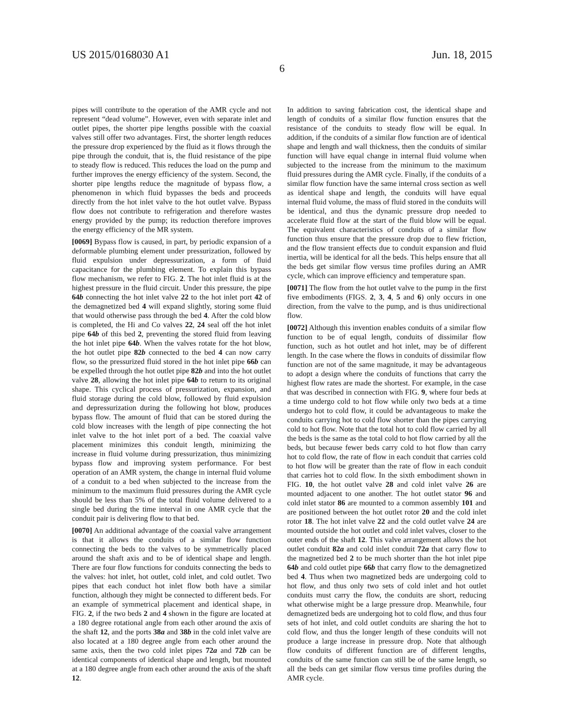US 2015/0168030 A1 Jun. 18, 2015
6
pipes will contribute to the operation of the AMR cycle and not represent “dead volume”. However, even with separate inlet and outlet pipes, the shorter pipe lengths possible with the coaxial valves still offer two advantages. First, the shorter length reduces the pressure drop experienced by the fluid as it flows through the pipe through the conduit, that is, the fluid resistance of the pipe to steady flow is reduced. This reduces the load on the pump and further improves the energy efficiency of the system. Second, the shorter pipe lengths reduce the magnitude of bypass flow, a phenomenon in which fluid bypasses the beds and proceeds directly from the hot inlet valve to the hot outlet valve. Bypass flow does not contribute to refrigeration and therefore wastes energy provided by the pump; its reduction therefore improves the energy efficiency of the MR system.
[0069] Bypass flow is caused, in part, by periodic expansion of a deformable plumbing element under pressurization, followed by fluid expulsion under depressurization, a form of fluid capacitance for the plumbing element. To explain this bypass flow mechanism, we refer to FIG. 2. The hot inlet fluid is at the highest pressure in the fluid circuit. Under this pressure, the pipe 64b connecting the hot inlet valve 22 to the hot inlet port 42 of the demagnetized bed 4 will expand slightly, storing some fluid that would otherwise pass through the bed 4. After the cold blow is completed, the Hi and Co valves 22, 24 seal off the hot inlet pipe 64b of this bed 2, preventing the stored fluid from leaving the hot inlet pipe 64b. When the valves rotate for the hot blow, the hot outlet pipe 82b connected to the bed 4 can now carry flow, so the pressurized fluid stored in the hot inlet pipe 66b can be expelled through the hot outlet pipe 82b and into the hot outlet valve 28, allowing the hot inlet pipe 64b to return to its original shape. This cyclical process of pressurization, expansion, and fluid storage during the cold blow, followed by fluid expulsion and depressurization during the following hot blow, produces bypass flow. The amount of fluid that can be stored during the cold blow increases with the length of pipe connecting the hot inlet valve to the hot inlet port of a bed. The coaxial valve placement minimizes this conduit length, minimizing the increase in fluid volume during pressurization, thus minimizing bypass flow and improving system performance. For best operation of an AMR system, the change in internal fluid volume of a conduit to a bed when subjected to the increase from the minimum to the maximum fluid pressures during the AMR cycle should be less than 5% of the total fluid volume delivered to a single bed during the time interval in one AMR cycle that the conduit pair is delivering flow to that bed.
[0070] An additional advantage of the coaxial valve arrangement is that it allows the conduits of a similar flow function connecting the beds to the valves to be symmetrically placed around the shaft axis and to be of identical shape and length. There are four flow functions for conduits connecting the beds to the valves: hot inlet, hot outlet, cold inlet, and cold outlet. Two pipes that each conduct hot inlet flow both have a similar function, although they might be connected to different beds. For an example of symmetrical placement and identical shape, in FIG. 2, if the two beds 2 and 4 shown in the figure are located at a 180 degree rotational angle from each other around the axis of the shaft 12, and the ports 38a and 38b in the cold inlet valve are also located at a 180 degree angle from each other around the same axis, then the two cold inlet pipes 72a and 72b can be identical components of identical shape and length, but mounted at a 180 degree angle from each other around the axis of the shaft 12.
In addition to saving fabrication cost, the identical shape and length of conduits of a similar flow function ensures that the resistance of the conduits to steady flow will be equal. In addition, if the conduits of a similar flow function are of identical shape and length and wall thickness, then the conduits of similar function will have equal change in internal fluid volume when subjected to the increase from the minimum to the maximum fluid pressures during the AMR cycle. Finally, if the conduits of a similar flow function have the same internal cross section as well as identical shape and length, the conduits will have equal internal fluid volume, the mass of fluid stored in the conduits will be identical, and thus the dynamic pressure drop needed to accelerate fluid flow at the start of the fluid blow will be equal. The equivalent characteristics of conduits of a similar flow function thus ensure that the pressure drop due to flew friction, and the flow transient effects due to conduit expansion and fluid inertia, will be identical for all the beds. This helps ensure that all the beds get similar flow versus time profiles during an AMR cycle, which can improve efficiency and temperature span.
[0071] The flow from the hot outlet valve to the pump in the first five embodiments (FIGS. 2, 3, 4, 5 and 6) only occurs in one direction, from the valve to the pump, and is thus unidirectional flow.
[0072] Although this invention enables conduits of a similar flow function to be of equal length, conduits of dissimilar flow function, such as hot outlet and hot inlet, may be of different length. In the case where the flows in conduits of dissimilar flow function are not of the same magnitude, it may be advantageous to adopt a design where the conduits of functions that carry the highest flow rates are made the shortest. For example, in the case that was described in connection with FIG. 9, where four beds at a time undergo cold to hot flow while only two beds at a time undergo hot to cold flow, it could be advantageous to make the conduits carrying hot to cold flow shorter than the pipes carrying cold to hot flow. Note that the total hot to cold flow carried by all the beds is the same as the total cold to hot flow carried by all the beds, but because fewer beds carry cold to hot flow than carry hot to cold flow, the rate of flow in each conduit that carries cold to hot flow will be greater than the rate of flow in each conduit that carries hot to cold flow. In the sixth embodiment shown in FIG. 10, the hot outlet valve 28 and cold inlet valve 26 are mounted adjacent to one another. The hot outlet stator 96 and cold inlet stator 86 are mounted to a common assembly 101 and are positioned between the hot outlet rotor 20 and the cold inlet rotor 18. The hot inlet valve 22 and the cold outlet valve 24 are mounted outside the hot outlet and cold inlet valves, closer to the outer ends of the shaft 12. This valve arrangement allows the hot outlet conduit 82a and cold inlet conduit 72a that carry flow to the magnetized bed 2 to be much shorter than the hot inlet pipe 64b and cold outlet pipe 66b that carry flow to the demagnetized bed 4. Thus when two magnetized beds are undergoing cold to hot flow, and thus only two sets of cold inlet and hot outlet conduits must carry the flow, the conduits are short, reducing what otherwise might be a large pressure drop. Meanwhile, four demagnetized beds are undergoing hot to cold flow, and thus four sets of hot inlet, and cold outlet conduits are sharing the hot to cold flow, and thus the longer length of these conduits will not produce a large increase in pressure drop. Note that although flow conduits of different function are of different lengths, conduits of the same function can still be of the same length, so all the beds can get similar flow versus time profiles during the AMR cycle.